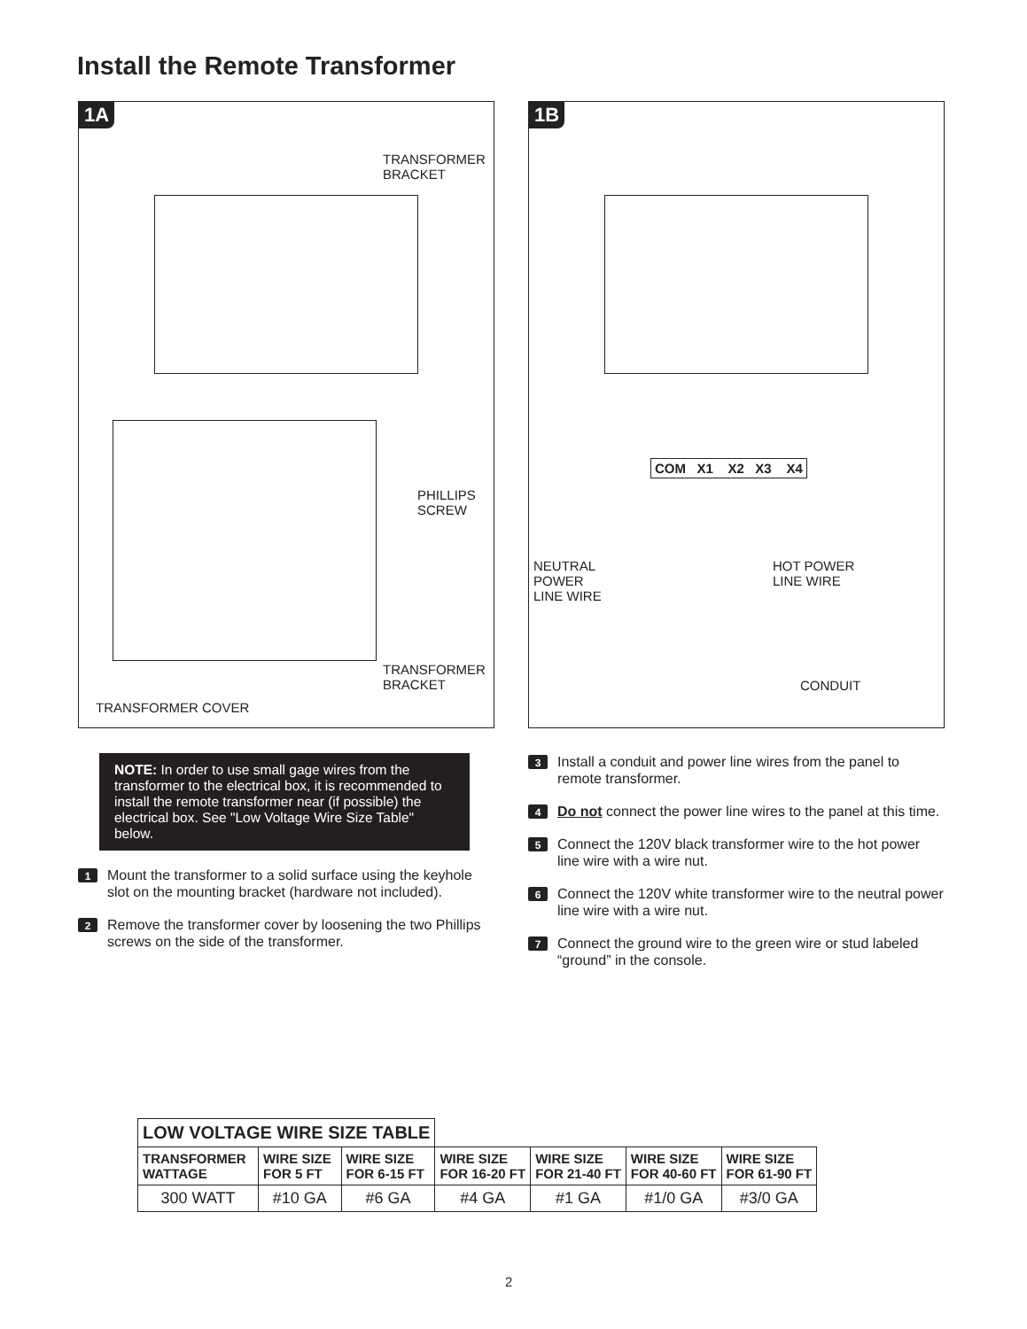Install the Remote Transformer
1A
TRANSFORMER
BRACKET
PHILLIPS
SCREW
TRANSFORMER
BRACKET
TRANSFORMER COVER
NOTE: In order to use small gage wires from the transformer to the electrical box, it is recommended to install the remote transformer near (if possible) the electrical box. See "Low Voltage Wire Size Table" below.
1 Mount the transformer to a solid surface using the keyhole slot on the mounting bracket (hardware not included).
2 Remove the transformer cover by loosening the two Phillips screws on the side of the transformer.
1B
COM X1 X2 X3 X4
NEUTRAL
POWER
LINE WIRE
HOT POWER
LINE WIRE
CONDUIT
3 Install a conduit and power line wires from the panel to remote transformer.
4 Do not connect the power line wires to the panel at this time.
5 Connect the 120V black transformer wire to the hot power line wire with a wire nut.
6 Connect the 120V white transformer wire to the neutral power line wire with a wire nut.
7 Connect the ground wire to the green wire or stud labeled “ground” in the console.
| LOW VOLTAGE WIRE SIZE TABLE | | | | | | |
| --- | --- | --- | --- | --- | --- | --- |
| TRANSFORMER WATTAGE | WIRE SIZE FOR 5 FT | WIRE SIZE FOR 6-15 FT | WIRE SIZE FOR 16-20 FT | WIRE SIZE FOR 21-40 FT | WIRE SIZE FOR 40-60 FT | WIRE SIZE FOR 61-90 FT |
| 300 WATT | #10 GA | #6 GA | #4 GA | #1 GA | #1/0 GA | #3/0 GA |
2